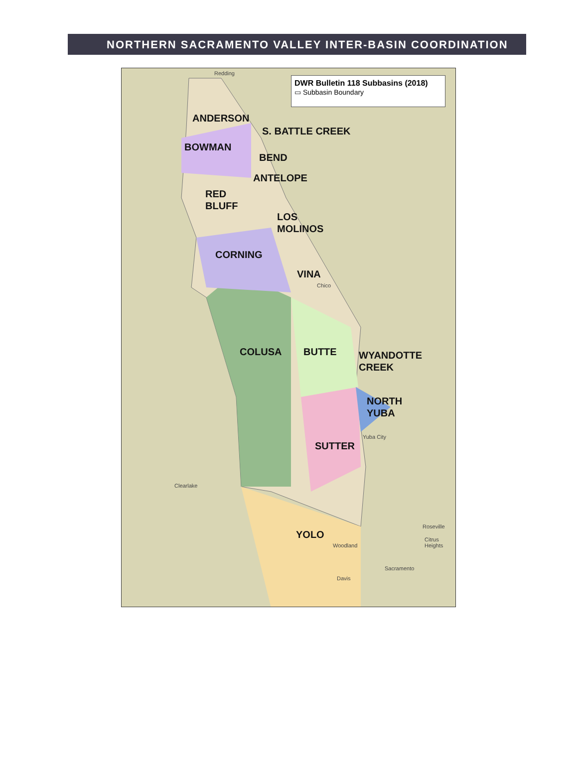NORTHERN SACRAMENTO VALLEY INTER-BASIN COORDINATION
DWR Bulletin 118 Subbasins (2018)
▭ Subbasin Boundary
Redding
ANDERSON
S. BATTLE CREEK
BOWMAN
BEND
ANTELOPE
RED
BLUFF
LOS
MOLINOS
CORNING
VINA
Chico
COLUSA BUTTE
WYANDOTTE
CREEK
NORTH
YUBA
Yuba City
SUTTER
Clearlake
YOLO
Woodland
Roseville
Citrus Heights
Sacramento
Davis